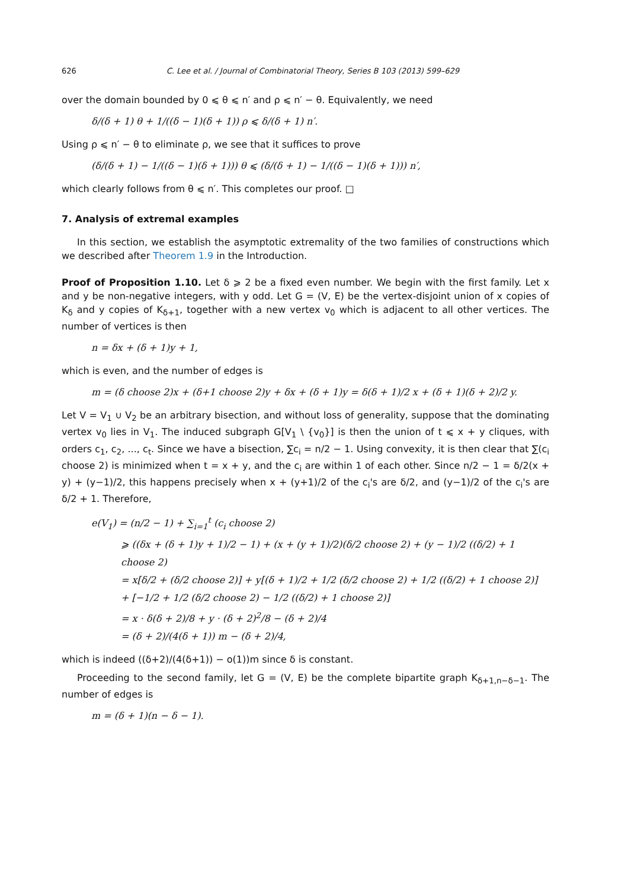626 C. Lee et al. / Journal of Combinatorial Theory, Series B 103 (2013) 599–629
over the domain bounded by 0 ⩽ θ ⩽ n′ and ρ ⩽ n′ − θ. Equivalently, we need
δ/(δ + 1) θ + 1/((δ − 1)(δ + 1)) ρ ⩽ δ/(δ + 1) n′.
Using ρ ⩽ n′ − θ to eliminate ρ, we see that it suffices to prove
(δ/(δ + 1) − 1/((δ − 1)(δ + 1))) θ ⩽ (δ/(δ + 1) − 1/((δ − 1)(δ + 1))) n′,
which clearly follows from θ ⩽ n′. This completes our proof. □
7. Analysis of extremal examples
In this section, we establish the asymptotic extremality of the two families of constructions which we described after Theorem 1.9 in the Introduction.
Proof of Proposition 1.10. Let δ ⩾ 2 be a fixed even number. We begin with the first family. Let x and y be non-negative integers, with y odd. Let G = (V, E) be the vertex-disjoint union of x copies of K<sub>δ</sub> and y copies of K<sub>δ+1</sub>, together with a new vertex v<sub>0</sub> which is adjacent to all other vertices. The number of vertices is then
n = δx + (δ + 1)y + 1,
which is even, and the number of edges is
m = (δ choose 2)x + (δ+1 choose 2)y + δx + (δ + 1)y = δ(δ + 1)/2 x + (δ + 1)(δ + 2)/2 y.
Let V = V<sub>1</sub> ∪ V<sub>2</sub> be an arbitrary bisection, and without loss of generality, suppose that the dominating vertex v<sub>0</sub> lies in V<sub>1</sub>. The induced subgraph G[V<sub>1</sub> \ {v<sub>0</sub>}] is then the union of t ⩽ x + y cliques, with orders c<sub>1</sub>, c<sub>2</sub>, ..., c<sub>t</sub>. Since we have a bisection, ∑c<sub>i</sub> = n/2 − 1. Using convexity, it is then clear that ∑(c<sub>i</sub> choose 2) is minimized when t = x + y, and the c<sub>i</sub> are within 1 of each other. Since n/2 − 1 = δ/2(x + y) + (y−1)/2, this happens precisely when x + (y+1)/2 of the c<sub>i</sub>'s are δ/2, and (y−1)/2 of the c<sub>i</sub>'s are δ/2 + 1. Therefore,
e(V<sub>1</sub>) = (n/2 − 1) + ∑<sub>i=1</sub><sup>t</sup> (c<sub>i</sub> choose 2)
⩾ ((δx + (δ + 1)y + 1)/2 − 1) + (x + (y + 1)/2)(δ/2 choose 2) + (y − 1)/2 ((δ/2) + 1 choose 2)
= x[δ/2 + (δ/2 choose 2)] + y[(δ + 1)/2 + 1/2 (δ/2 choose 2) + 1/2 ((δ/2) + 1 choose 2)]
+ [−1/2 + 1/2 (δ/2 choose 2) − 1/2 ((δ/2) + 1 choose 2)]
= x · δ(δ + 2)/8 + y · (δ + 2)<sup>2</sup>/8 − (δ + 2)/4
= (δ + 2)/(4(δ + 1)) m − (δ + 2)/4,
which is indeed ((δ+2)/(4(δ+1)) − o(1))m since δ is constant.
Proceeding to the second family, let G = (V, E) be the complete bipartite graph K<sub>δ+1,n−δ−1</sub>. The number of edges is
m = (δ + 1)(n − δ − 1).